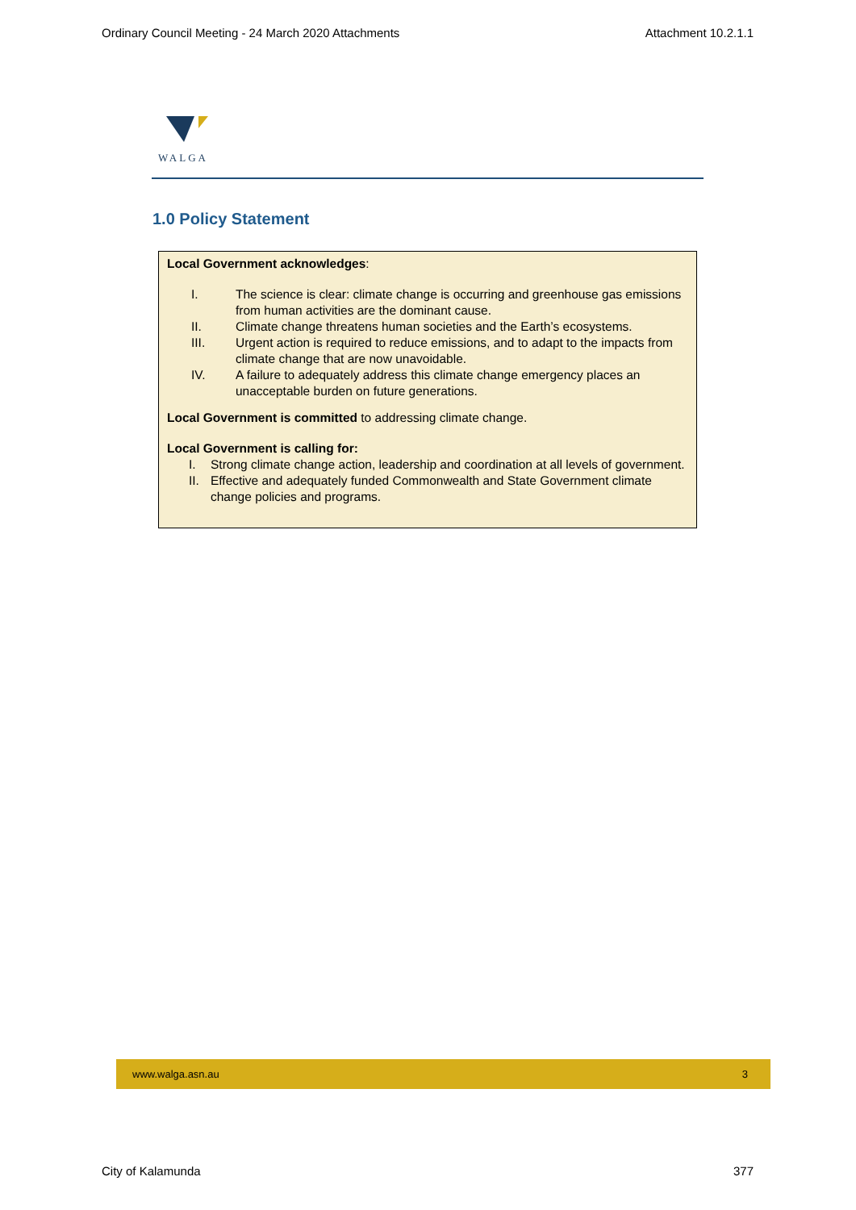Ordinary Council Meeting - 24 March 2020 Attachments Attachment 10.2.1.1
WALGA
1.0 Policy Statement
Local Government acknowledges:
I. The science is clear: climate change is occurring and greenhouse gas emissions from human activities are the dominant cause.
II. Climate change threatens human societies and the Earth’s ecosystems.
III. Urgent action is required to reduce emissions, and to adapt to the impacts from climate change that are now unavoidable.
IV. A failure to adequately address this climate change emergency places an unacceptable burden on future generations.
Local Government is committed to addressing climate change.
Local Government is calling for:
I. Strong climate change action, leadership and coordination at all levels of government.
II. Effective and adequately funded Commonwealth and State Government climate change policies and programs.
www.walga.asn.au 3
City of Kalamunda 377